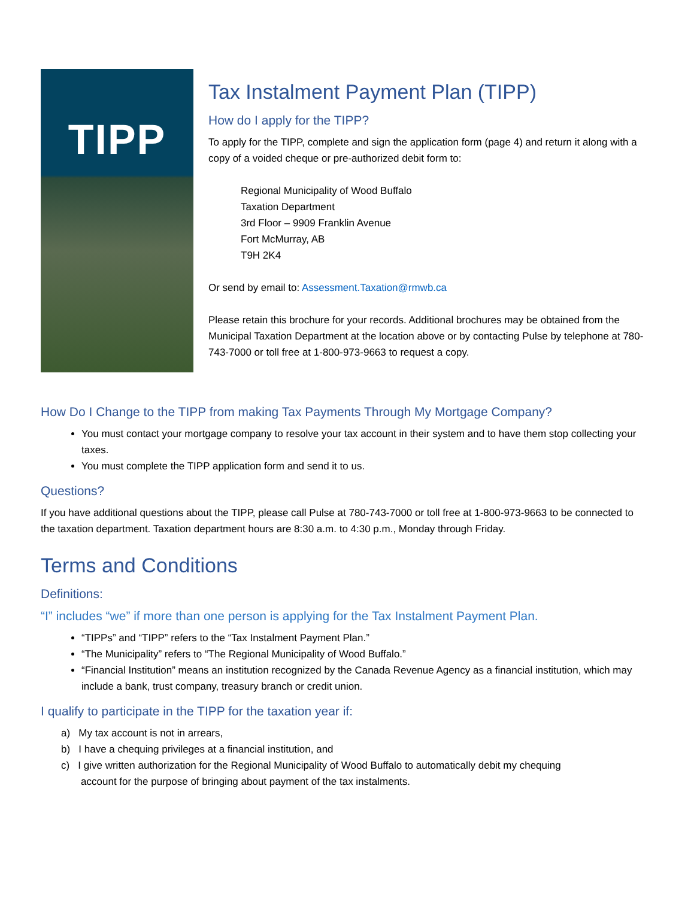TIPP
Tax Instalment Payment Plan (TIPP)
How do I apply for the TIPP?
To apply for the TIPP, complete and sign the application form (page 4) and return it along with a copy of a voided cheque or pre-authorized debit form to:
Regional Municipality of Wood Buffalo
Taxation Department
3rd Floor – 9909 Franklin Avenue
Fort McMurray, AB
T9H 2K4
Or send by email to: Assessment.Taxation@rmwb.ca
Please retain this brochure for your records. Additional brochures may be obtained from the Municipal Taxation Department at the location above or by contacting Pulse by telephone at 780-743-7000 or toll free at 1-800-973-9663 to request a copy.
How Do I Change to the TIPP from making Tax Payments Through My Mortgage Company?
You must contact your mortgage company to resolve your tax account in their system and to have them stop collecting your taxes.
You must complete the TIPP application form and send it to us.
Questions?
If you have additional questions about the TIPP, please call Pulse at 780-743-7000 or toll free at 1-800-973-9663 to be connected to the taxation department. Taxation department hours are 8:30 a.m. to 4:30 p.m., Monday through Friday.
Terms and Conditions
Definitions:
“I” includes “we” if more than one person is applying for the Tax Instalment Payment Plan.
“TIPPs” and “TIPP” refers to the “Tax Instalment Payment Plan.”
“The Municipality” refers to “The Regional Municipality of Wood Buffalo.”
“Financial Institution” means an institution recognized by the Canada Revenue Agency as a financial institution, which may include a bank, trust company, treasury branch or credit union.
I qualify to participate in the TIPP for the taxation year if:
a) My tax account is not in arrears,
b) I have a chequing privileges at a financial institution, and
c) I give written authorization for the Regional Municipality of Wood Buffalo to automatically debit my chequing
account for the purpose of bringing about payment of the tax instalments.